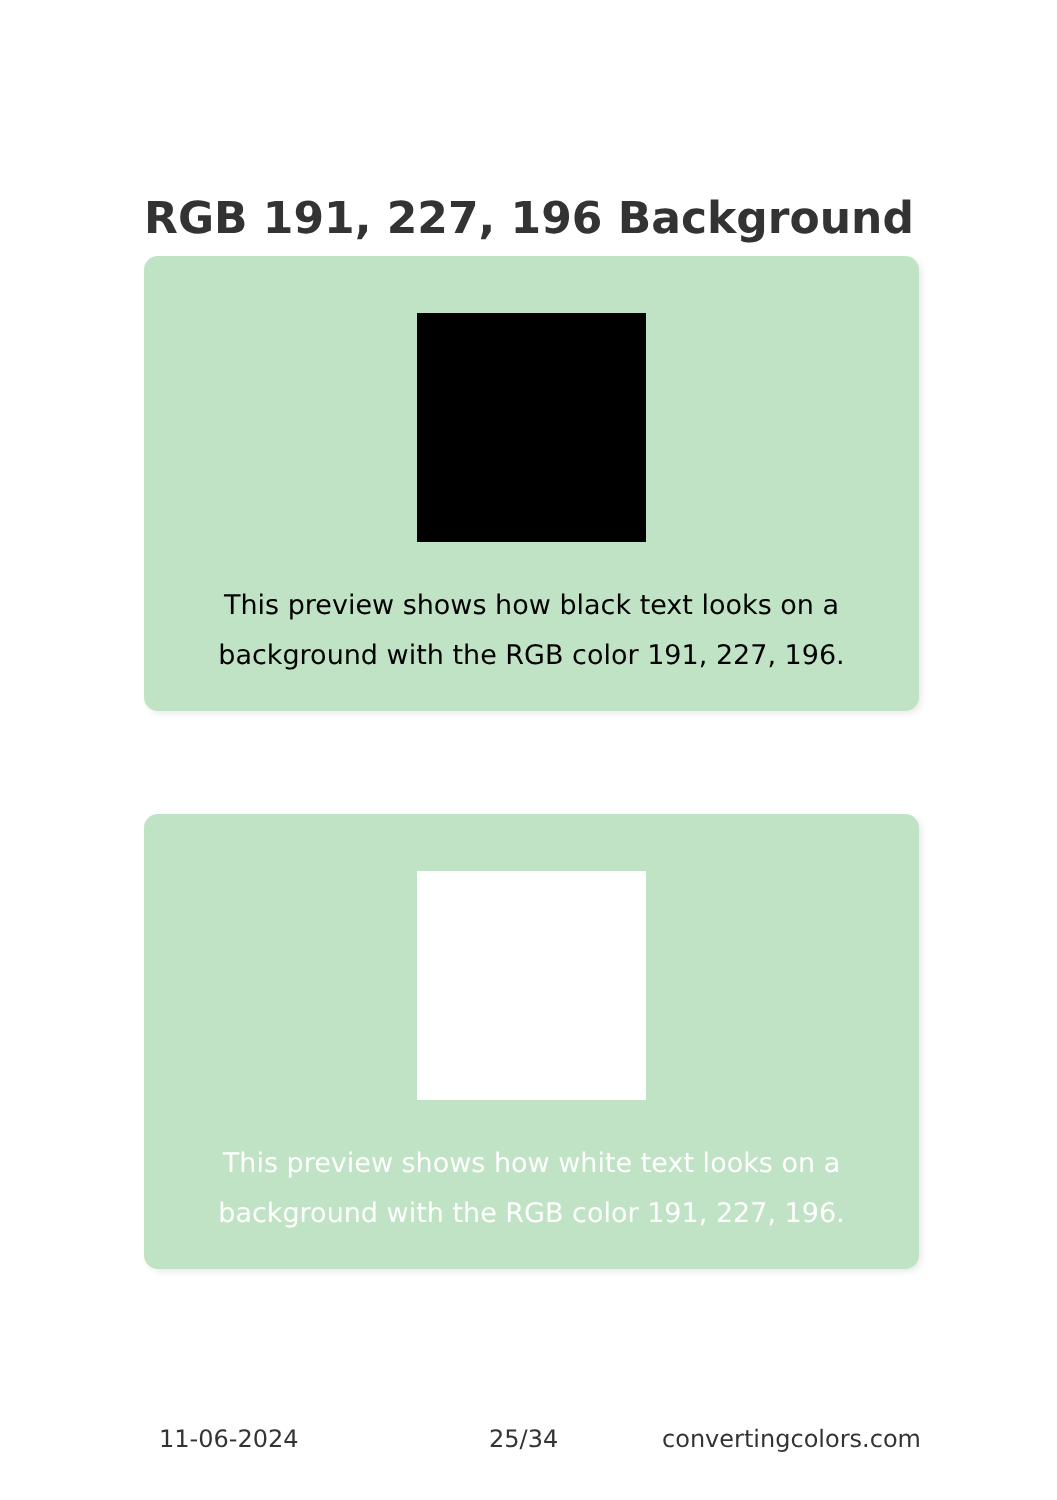RGB 191, 227, 196 Background
This preview shows how black text looks on a background with the RGB color 191, 227, 196.
This preview shows how white text looks on a background with the RGB color 191, 227, 196.
11-06-2024 25/34 convertingcolors.com